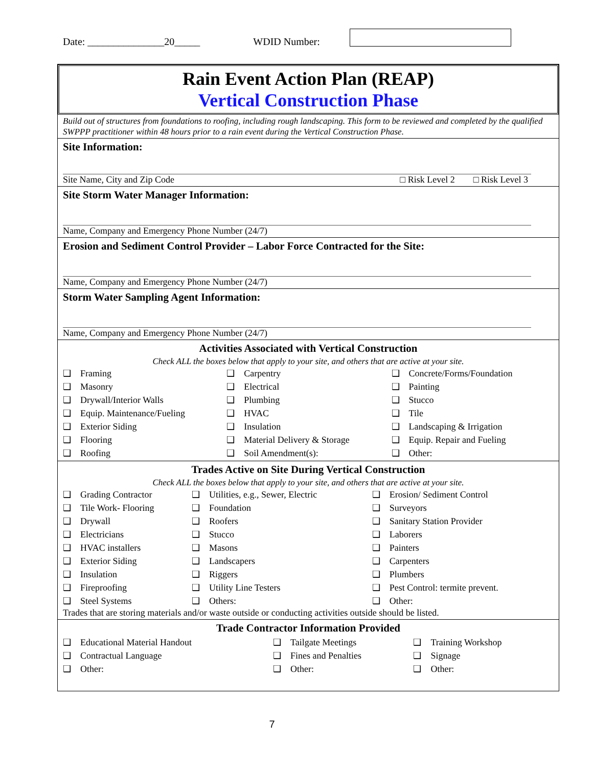Date: _______________20_____ WDID Number:
Rain Event Action Plan (REAP)
Vertical Construction Phase
Build out of structures from foundations to roofing, including rough landscaping. This form to be reviewed and completed by the qualified SWPPP practitioner within 48 hours prior to a rain event during the Vertical Construction Phase.
Site Information:
Site Name, City and Zip Code □ Risk Level 2 □ Risk Level 3
Site Storm Water Manager Information:
Name, Company and Emergency Phone Number (24/7)
Erosion and Sediment Control Provider – Labor Force Contracted for the Site:
Name, Company and Emergency Phone Number (24/7)
Storm Water Sampling Agent Information:
Name, Company and Emergency Phone Number (24/7)
Activities Associated with Vertical Construction
Check ALL the boxes below that apply to your site, and others that are active at your site.
| ❑ | Framing | ❑ | Carpentry | ❑ | Concrete/Forms/Foundation |
| ❑ | Masonry | ❑ | Electrical | ❑ | Painting |
| ❑ | Drywall/Interior Walls | ❑ | Plumbing | ❑ | Stucco |
| ❑ | Equip. Maintenance/Fueling | ❑ | HVAC | ❑ | Tile |
| ❑ | Exterior Siding | ❑ | Insulation | ❑ | Landscaping & Irrigation |
| ❑ | Flooring | ❑ | Material Delivery & Storage | ❑ | Equip. Repair and Fueling |
| ❑ | Roofing | ❑ | Soil Amendment(s): | ❑ | Other: |
Trades Active on Site During Vertical Construction
Check ALL the boxes below that apply to your site, and others that are active at your site.
| ❑ | Grading Contractor | ❑ | Utilities, e.g., Sewer, Electric | ❑ | Erosion/ Sediment Control |
| ❑ | Tile Work- Flooring | ❑ | Foundation | ❑ | Surveyors |
| ❑ | Drywall | ❑ | Roofers | ❑ | Sanitary Station Provider |
| ❑ | Electricians | ❑ | Stucco | ❑ | Laborers |
| ❑ | HVAC installers | ❑ | Masons | ❑ | Painters |
| ❑ | Exterior Siding | ❑ | Landscapers | ❑ | Carpenters |
| ❑ | Insulation | ❑ | Riggers | ❑ | Plumbers |
| ❑ | Fireproofing | ❑ | Utility Line Testers | ❑ | Pest Control: termite prevent. |
| ❑ | Steel Systems | ❑ | Others: | ❑ | Other: |
Trades that are storing materials and/or waste outside or conducting activities outside should be listed.
Trade Contractor Information Provided
| ❑ | Educational Material Handout | ❑ | Tailgate Meetings | ❑ | Training Workshop |
| ❑ | Contractual Language | ❑ | Fines and Penalties | ❑ | Signage |
| ❑ | Other: | ❑ | Other: | ❑ | Other: |
7